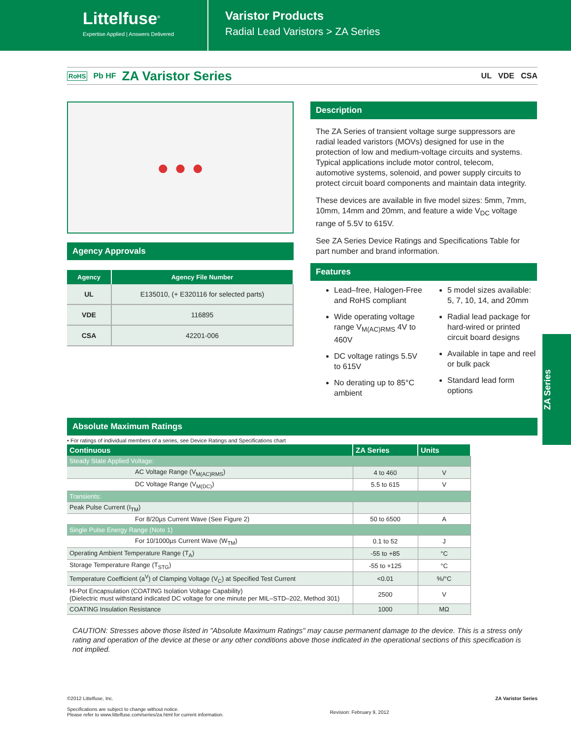Littelfuse<sup>®</sup>
Expertise Applied | Answers Delivered
Varistor Products
Radial Lead Varistors > ZA Series
RoHS Pb HF
ZA Varistor Series
UL VDE CSA
● ● ●
Agency Approvals
| Agency | Agency File Number |
| --- | --- |
| UL | E135010, (+ E320116 for selected parts) |
| VDE | 116895 |
| CSA | 42201-006 |
Description
The ZA Series of transient voltage surge suppressors are radial leaded varistors (MOVs) designed for use in the protection of low and medium-voltage circuits and systems. Typical applications include motor control, telecom, automotive systems, solenoid, and power supply circuits to protect circuit board components and maintain data integrity.
These devices are available in five model sizes: 5mm, 7mm, 10mm, 14mm and 20mm, and feature a wide V<sub>DC</sub> voltage range of 5.5V to 615V.
See ZA Series Device Ratings and Specifications Table for part number and brand information.
Features
Lead–free, Halogen-Free and RoHS compliant
Wide operating voltage range V<sub>M(AC)RMS</sub> 4V to 460V
DC voltage ratings 5.5V to 615V
No derating up to 85°C ambient
5 model sizes available: 5, 7, 10, 14, and 20mm
Radial lead package for hard-wired or printed circuit board designs
Available in tape and reel or bulk pack
Standard lead form options
Absolute Maximum Ratings
• For ratings of individual members of a series, see Device Ratings and Specifications chart
| Continuous | ZA Series | Units |
| --- | --- | --- |
| Steady State Applied Voltage: | | |
| AC Voltage Range (V<sub>M(AC)RMS</sub>) | 4 to 460 | V |
| DC Voltage Range (V<sub>M(DC)</sub>) | 5.5 to 615 | V |
| Transients: | | |
| Peak Pulse Current (I<sub>TM</sub>) | | |
| For 8/20µs Current Wave (See Figure 2) | 50 to 6500 | A |
| Single Pulse Energy Range (Note 1) | | |
| For 10/1000µs Current Wave (W<sub>TM</sub>) | 0.1 to 52 | J |
| Operating Ambient Temperature Range (T<sub>A</sub>) | -55 to +85 | °C |
| Storage Temperature Range (T<sub>STG</sub>) | -55 to +125 | °C |
| Temperature Coefficient (a<sup>V</sup>) of Clamping Voltage (V<sub>C</sub>) at Specified Test Current | <0.01 | %/°C |
| Hi-Pot Encapsulation (COATING Isolation Voltage Capability) (Dielectric must withstand indicated DC voltage for one minute per MIL–STD–202, Method 301) | 2500 | V |
| COATING Insulation Resistance | 1000 | MΩ |
CAUTION: Stresses above those listed in "Absolute Maximum Ratings" may cause permanent damage to the device. This is a stress only rating and operation of the device at these or any other conditions above those indicated in the operational sections of this specification is not implied.
ZA Series
©2012 Littelfuse, Inc.
Specifications are subject to change without notice.
Please refer to www.littelfuse.com/series/za.html for current information.
Revision: February 9, 2012
ZA Varistor Series